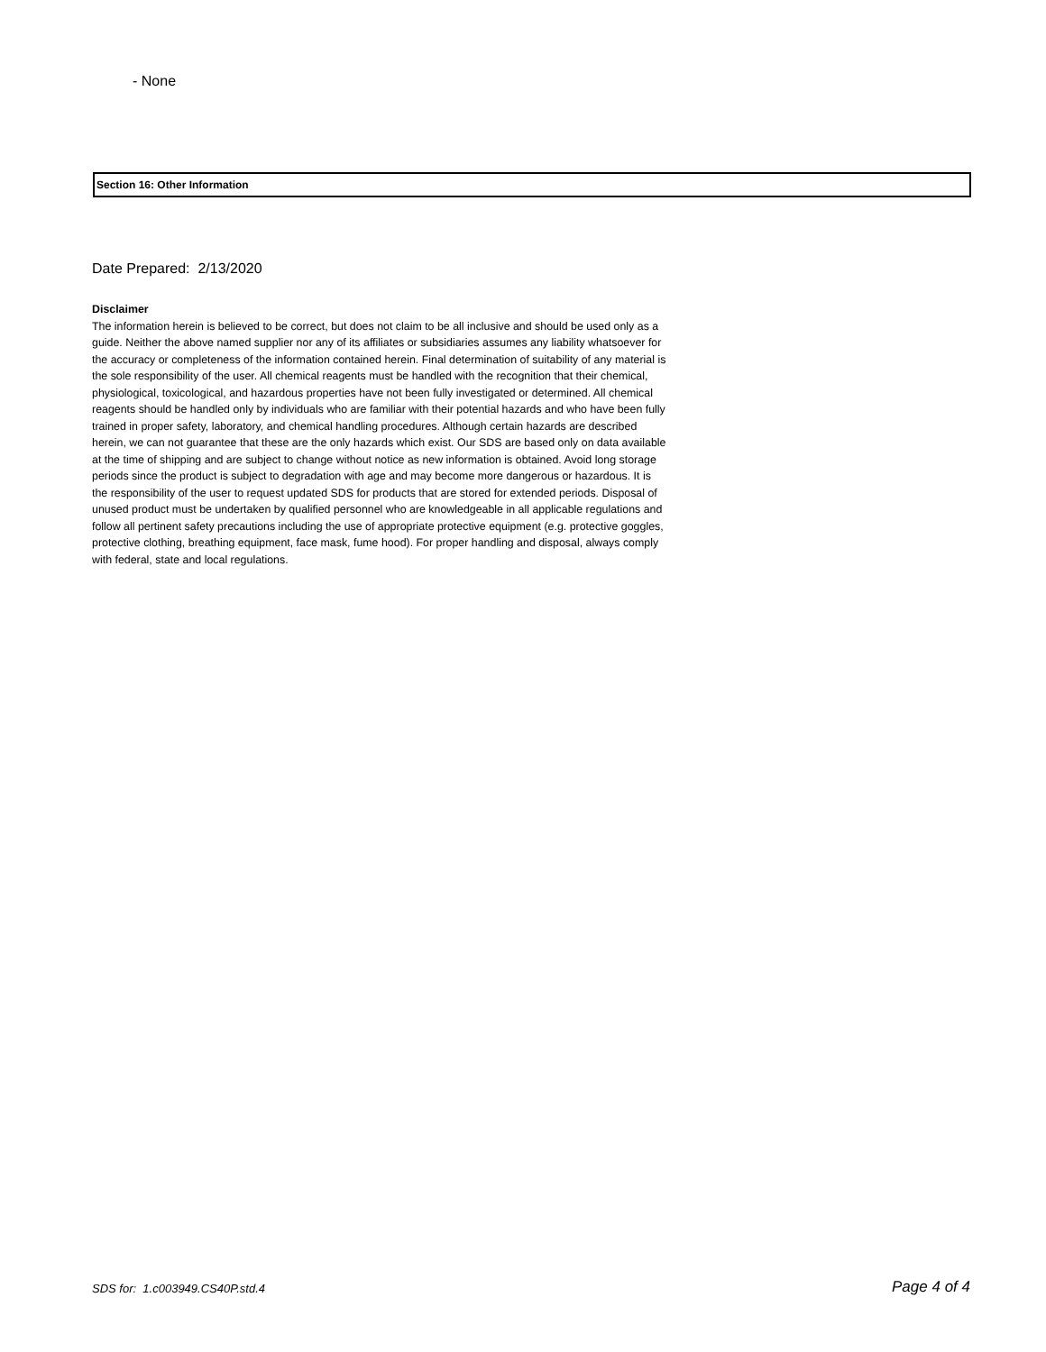- None
Section 16: Other Information
Date Prepared: 2/13/2020
Disclaimer
The information herein is believed to be correct, but does not claim to be all inclusive and should be used only as a guide. Neither the above named supplier nor any of its affiliates or subsidiaries assumes any liability whatsoever for the accuracy or completeness of the information contained herein. Final determination of suitability of any material is the sole responsibility of the user. All chemical reagents must be handled with the recognition that their chemical, physiological, toxicological, and hazardous properties have not been fully investigated or determined. All chemical reagents should be handled only by individuals who are familiar with their potential hazards and who have been fully trained in proper safety, laboratory, and chemical handling procedures. Although certain hazards are described herein, we can not guarantee that these are the only hazards which exist. Our SDS are based only on data available at the time of shipping and are subject to change without notice as new information is obtained. Avoid long storage periods since the product is subject to degradation with age and may become more dangerous or hazardous. It is the responsibility of the user to request updated SDS for products that are stored for extended periods. Disposal of unused product must be undertaken by qualified personnel who are knowledgeable in all applicable regulations and follow all pertinent safety precautions including the use of appropriate protective equipment (e.g. protective goggles, protective clothing, breathing equipment, face mask, fume hood). For proper handling and disposal, always comply with federal, state and local regulations.
SDS for: 1.c003949.CS40P.std.4 Page 4 of 4